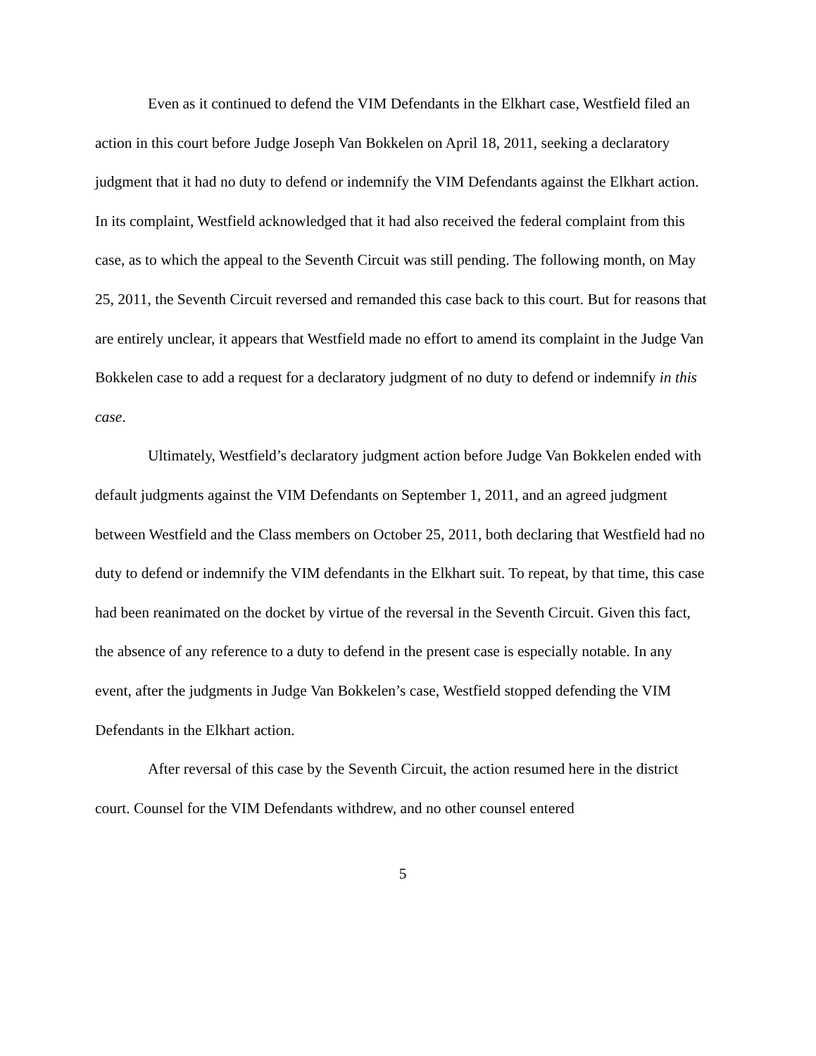Even as it continued to defend the VIM Defendants in the Elkhart case, Westfield filed an action in this court before Judge Joseph Van Bokkelen on April 18, 2011, seeking a declaratory judgment that it had no duty to defend or indemnify the VIM Defendants against the Elkhart action. In its complaint, Westfield acknowledged that it had also received the federal complaint from this case, as to which the appeal to the Seventh Circuit was still pending. The following month, on May 25, 2011, the Seventh Circuit reversed and remanded this case back to this court. But for reasons that are entirely unclear, it appears that Westfield made no effort to amend its complaint in the Judge Van Bokkelen case to add a request for a declaratory judgment of no duty to defend or indemnify in this case.
Ultimately, Westfield’s declaratory judgment action before Judge Van Bokkelen ended with default judgments against the VIM Defendants on September 1, 2011, and an agreed judgment between Westfield and the Class members on October 25, 2011, both declaring that Westfield had no duty to defend or indemnify the VIM defendants in the Elkhart suit. To repeat, by that time, this case had been reanimated on the docket by virtue of the reversal in the Seventh Circuit. Given this fact, the absence of any reference to a duty to defend in the present case is especially notable. In any event, after the judgments in Judge Van Bokkelen’s case, Westfield stopped defending the VIM Defendants in the Elkhart action.
After reversal of this case by the Seventh Circuit, the action resumed here in the district court. Counsel for the VIM Defendants withdrew, and no other counsel entered
5